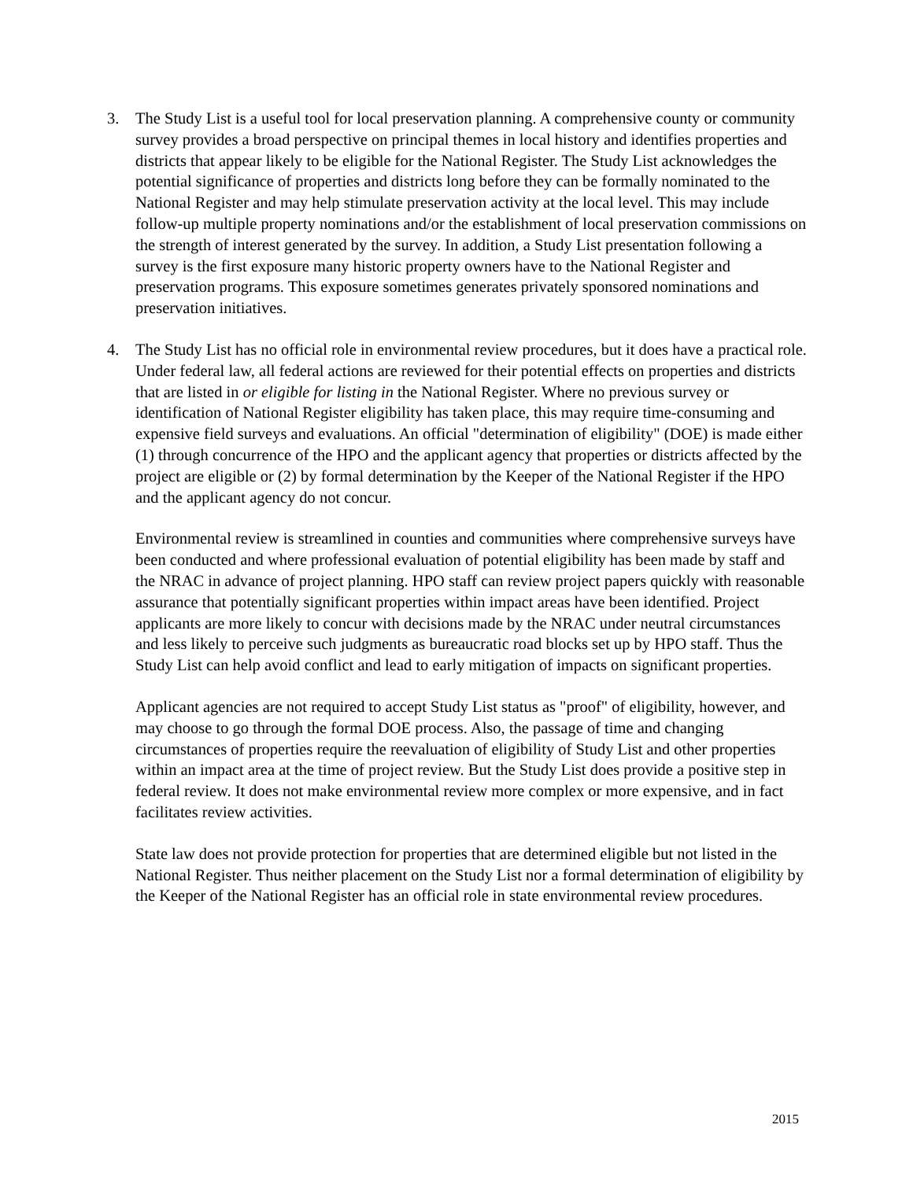3. The Study List is a useful tool for local preservation planning. A comprehensive county or community survey provides a broad perspective on principal themes in local history and identifies properties and districts that appear likely to be eligible for the National Register. The Study List acknowledges the potential significance of properties and districts long before they can be formally nominated to the National Register and may help stimulate preservation activity at the local level. This may include follow-up multiple property nominations and/or the establishment of local preservation commissions on the strength of interest generated by the survey. In addition, a Study List presentation following a survey is the first exposure many historic property owners have to the National Register and preservation programs. This exposure sometimes generates privately sponsored nominations and preservation initiatives.
4. The Study List has no official role in environmental review procedures, but it does have a practical role. Under federal law, all federal actions are reviewed for their potential effects on properties and districts that are listed in or eligible for listing in the National Register. Where no previous survey or identification of National Register eligibility has taken place, this may require time-consuming and expensive field surveys and evaluations. An official "determination of eligibility" (DOE) is made either (1) through concurrence of the HPO and the applicant agency that properties or districts affected by the project are eligible or (2) by formal determination by the Keeper of the National Register if the HPO and the applicant agency do not concur.
Environmental review is streamlined in counties and communities where comprehensive surveys have been conducted and where professional evaluation of potential eligibility has been made by staff and the NRAC in advance of project planning. HPO staff can review project papers quickly with reasonable assurance that potentially significant properties within impact areas have been identified. Project applicants are more likely to concur with decisions made by the NRAC under neutral circumstances and less likely to perceive such judgments as bureaucratic road blocks set up by HPO staff. Thus the Study List can help avoid conflict and lead to early mitigation of impacts on significant properties.
Applicant agencies are not required to accept Study List status as "proof" of eligibility, however, and may choose to go through the formal DOE process. Also, the passage of time and changing circumstances of properties require the reevaluation of eligibility of Study List and other properties within an impact area at the time of project review. But the Study List does provide a positive step in federal review. It does not make environmental review more complex or more expensive, and in fact facilitates review activities.
State law does not provide protection for properties that are determined eligible but not listed in the National Register. Thus neither placement on the Study List nor a formal determination of eligibility by the Keeper of the National Register has an official role in state environmental review procedures.
2015